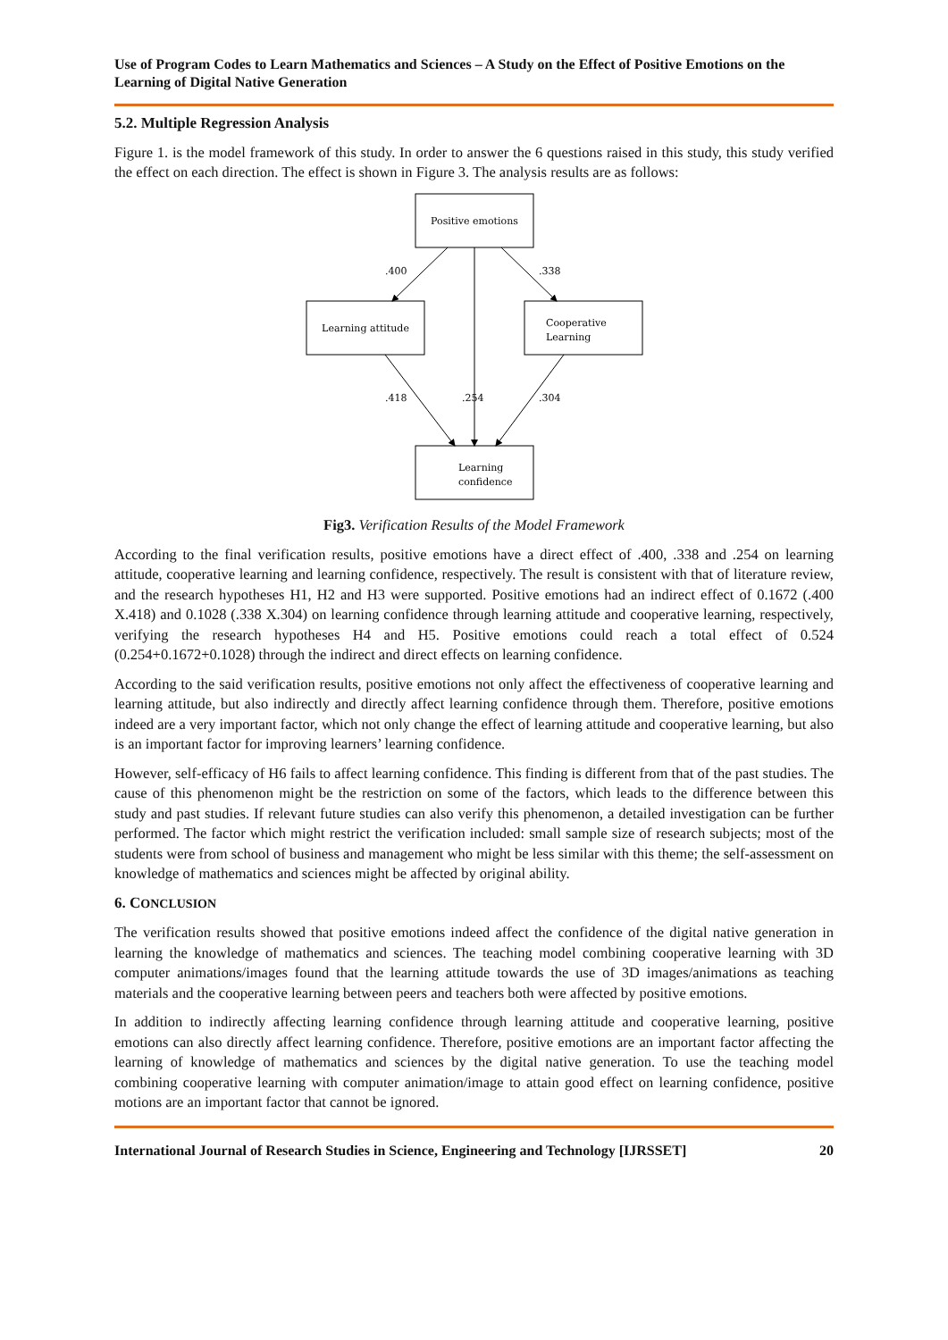Use of Program Codes to Learn Mathematics and Sciences – A Study on the Effect of Positive Emotions on the Learning of Digital Native Generation
5.2. Multiple Regression Analysis
Figure 1. is the model framework of this study. In order to answer the 6 questions raised in this study, this study verified the effect on each direction. The effect is shown in Figure 3. The analysis results are as follows:
Positive emotions
Learning attitude
Cooperative
Learning
Learning
confidence
.400
.338
.254
.418
.304
Fig3. Verification Results of the Model Framework
According to the final verification results, positive emotions have a direct effect of .400, .338 and .254 on learning attitude, cooperative learning and learning confidence, respectively. The result is consistent with that of literature review, and the research hypotheses H1, H2 and H3 were supported. Positive emotions had an indirect effect of 0.1672 (.400 X.418) and 0.1028 (.338 X.304) on learning confidence through learning attitude and cooperative learning, respectively, verifying the research hypotheses H4 and H5. Positive emotions could reach a total effect of 0.524 (0.254+0.1672+0.1028) through the indirect and direct effects on learning confidence.
According to the said verification results, positive emotions not only affect the effectiveness of cooperative learning and learning attitude, but also indirectly and directly affect learning confidence through them. Therefore, positive emotions indeed are a very important factor, which not only change the effect of learning attitude and cooperative learning, but also is an important factor for improving learners’ learning confidence.
However, self-efficacy of H6 fails to affect learning confidence. This finding is different from that of the past studies. The cause of this phenomenon might be the restriction on some of the factors, which leads to the difference between this study and past studies. If relevant future studies can also verify this phenomenon, a detailed investigation can be further performed. The factor which might restrict the verification included: small sample size of research subjects; most of the students were from school of business and management who might be less similar with this theme; the self-assessment on knowledge of mathematics and sciences might be affected by original ability.
6. CONCLUSION
The verification results showed that positive emotions indeed affect the confidence of the digital native generation in learning the knowledge of mathematics and sciences. The teaching model combining cooperative learning with 3D computer animations/images found that the learning attitude towards the use of 3D images/animations as teaching materials and the cooperative learning between peers and teachers both were affected by positive emotions.
In addition to indirectly affecting learning confidence through learning attitude and cooperative learning, positive emotions can also directly affect learning confidence. Therefore, positive emotions are an important factor affecting the learning of knowledge of mathematics and sciences by the digital native generation. To use the teaching model combining cooperative learning with computer animation/image to attain good effect on learning confidence, positive motions are an important factor that cannot be ignored.
International Journal of Research Studies in Science, Engineering and Technology [IJRSSET] 20